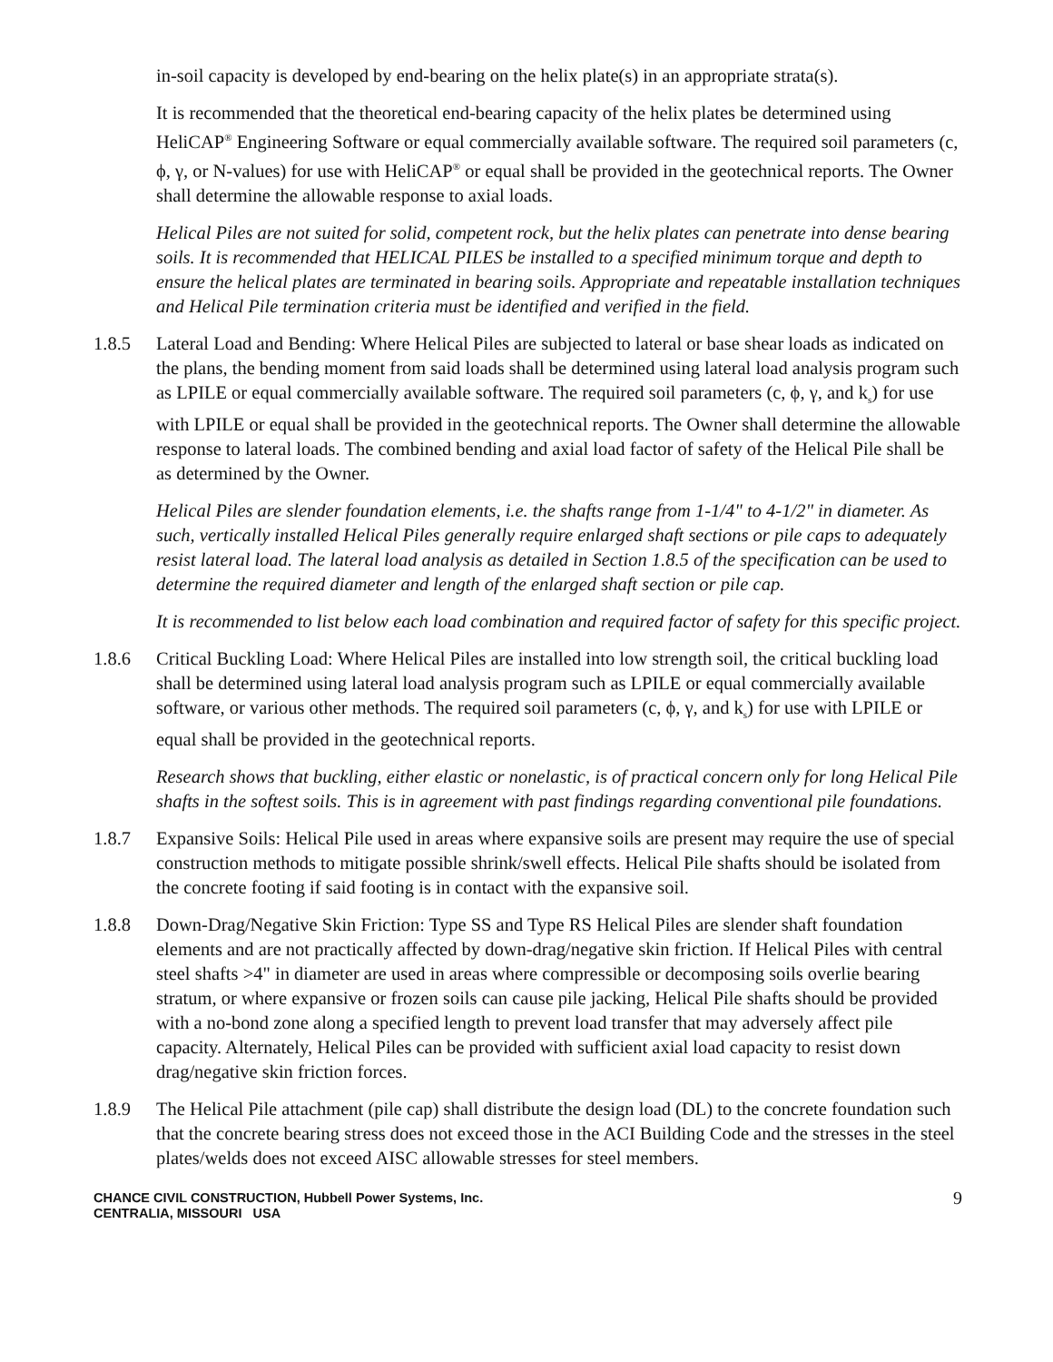in-soil capacity is developed by end-bearing on the helix plate(s) in an appropriate strata(s).
It is recommended that the theoretical end-bearing capacity of the helix plates be determined using HeliCAP<sup>®</sup> Engineering Software or equal commercially available software. The required soil parameters (c, ϕ, γ, or N-values) for use with HeliCAP<sup>®</sup> or equal shall be provided in the geotechnical reports. The Owner shall determine the allowable response to axial loads.
Helical Piles are not suited for solid, competent rock, but the helix plates can penetrate into dense bearing soils. It is recommended that HELICAL PILES be installed to a specified minimum torque and depth to ensure the helical plates are terminated in bearing soils. Appropriate and repeatable installation techniques and Helical Pile termination criteria must be identified and verified in the field.
1.8.5 Lateral Load and Bending: Where Helical Piles are subjected to lateral or base shear loads as indicated on the plans, the bending moment from said loads shall be determined using lateral load analysis program such as LPILE or equal commercially available software. The required soil parameters (c, ϕ, γ, and k<sub>s</sub>) for use with LPILE or equal shall be provided in the geotechnical reports. The Owner shall determine the allowable response to lateral loads. The combined bending and axial load factor of safety of the Helical Pile shall be as determined by the Owner.
Helical Piles are slender foundation elements, i.e. the shafts range from 1-1/4" to 4-1/2" in diameter. As such, vertically installed Helical Piles generally require enlarged shaft sections or pile caps to adequately resist lateral load. The lateral load analysis as detailed in Section 1.8.5 of the specification can be used to determine the required diameter and length of the enlarged shaft section or pile cap.
It is recommended to list below each load combination and required factor of safety for this specific project.
1.8.6 Critical Buckling Load: Where Helical Piles are installed into low strength soil, the critical buckling load shall be determined using lateral load analysis program such as LPILE or equal commercially available software, or various other methods. The required soil parameters (c, ϕ, γ, and k<sub>s</sub>) for use with LPILE or equal shall be provided in the geotechnical reports.
Research shows that buckling, either elastic or nonelastic, is of practical concern only for long Helical Pile shafts in the softest soils. This is in agreement with past findings regarding conventional pile foundations.
1.8.7 Expansive Soils: Helical Pile used in areas where expansive soils are present may require the use of special construction methods to mitigate possible shrink/swell effects. Helical Pile shafts should be isolated from the concrete footing if said footing is in contact with the expansive soil.
1.8.8 Down-Drag/Negative Skin Friction: Type SS and Type RS Helical Piles are slender shaft foundation elements and are not practically affected by down-drag/negative skin friction. If Helical Piles with central steel shafts >4" in diameter are used in areas where compressible or decomposing soils overlie bearing stratum, or where expansive or frozen soils can cause pile jacking, Helical Pile shafts should be provided with a no-bond zone along a specified length to prevent load transfer that may adversely affect pile capacity. Alternately, Helical Piles can be provided with sufficient axial load capacity to resist down drag/negative skin friction forces.
1.8.9 The Helical Pile attachment (pile cap) shall distribute the design load (DL) to the concrete foundation such that the concrete bearing stress does not exceed those in the ACI Building Code and the stresses in the steel plates/welds does not exceed AISC allowable stresses for steel members.
CHANCE CIVIL CONSTRUCTION, Hubbell Power Systems, Inc.
CENTRALIA, MISSOURI USA
9